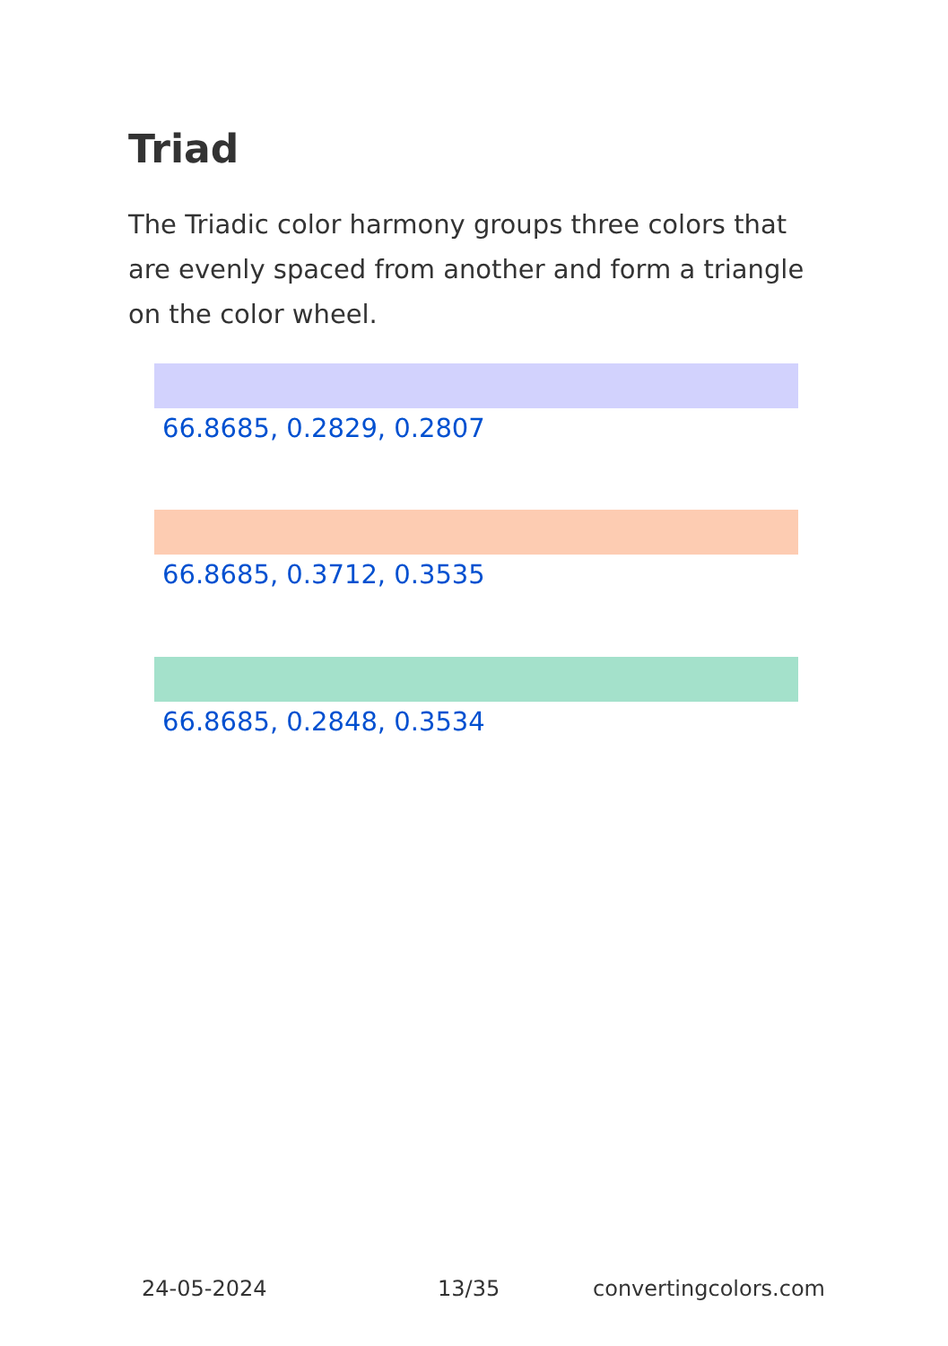Triad
The Triadic color harmony groups three colors that are evenly spaced from another and form a triangle on the color wheel.
66.8685, 0.2829, 0.2807
66.8685, 0.3712, 0.3535
66.8685, 0.2848, 0.3534
24-05-2024 13/35 convertingcolors.com